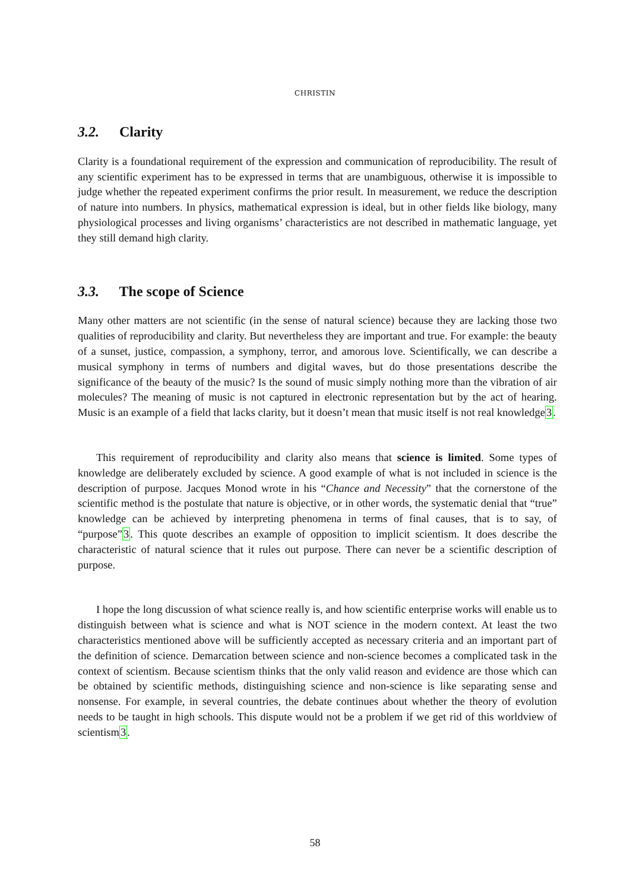CHRISTIN
3.2. Clarity
Clarity is a foundational requirement of the expression and communication of reproducibility. The result of any scientific experiment has to be expressed in terms that are unambiguous, otherwise it is impossible to judge whether the repeated experiment confirms the prior result. In measurement, we reduce the description of nature into numbers. In physics, mathematical expression is ideal, but in other fields like biology, many physiological processes and living organisms’ characteristics are not described in mathematic language, yet they still demand high clarity.
3.3. The scope of Science
Many other matters are not scientific (in the sense of natural science) because they are lacking those two qualities of reproducibility and clarity. But nevertheless they are important and true. For example: the beauty of a sunset, justice, compassion, a symphony, terror, and amorous love. Scientifically, we can describe a musical symphony in terms of numbers and digital waves, but do those presentations describe the significance of the beauty of the music? Is the sound of music simply nothing more than the vibration of air molecules? The meaning of music is not captured in electronic representation but by the act of hearing. Music is an example of a field that lacks clarity, but it doesn’t mean that music itself is not real knowledge3.
This requirement of reproducibility and clarity also means that science is limited. Some types of knowledge are deliberately excluded by science. A good example of what is not included in science is the description of purpose. Jacques Monod wrote in his “Chance and Necessity” that the cornerstone of the scientific method is the postulate that nature is objective, or in other words, the systematic denial that “true” knowledge can be achieved by interpreting phenomena in terms of final causes, that is to say, of “purpose”3. This quote describes an example of opposition to implicit scientism. It does describe the characteristic of natural science that it rules out purpose. There can never be a scientific description of purpose.
I hope the long discussion of what science really is, and how scientific enterprise works will enable us to distinguish between what is science and what is NOT science in the modern context. At least the two characteristics mentioned above will be sufficiently accepted as necessary criteria and an important part of the definition of science. Demarcation between science and non-science becomes a complicated task in the context of scientism. Because scientism thinks that the only valid reason and evidence are those which can be obtained by scientific methods, distinguishing science and non-science is like separating sense and nonsense. For example, in several countries, the debate continues about whether the theory of evolution needs to be taught in high schools. This dispute would not be a problem if we get rid of this worldview of scientism3.
58